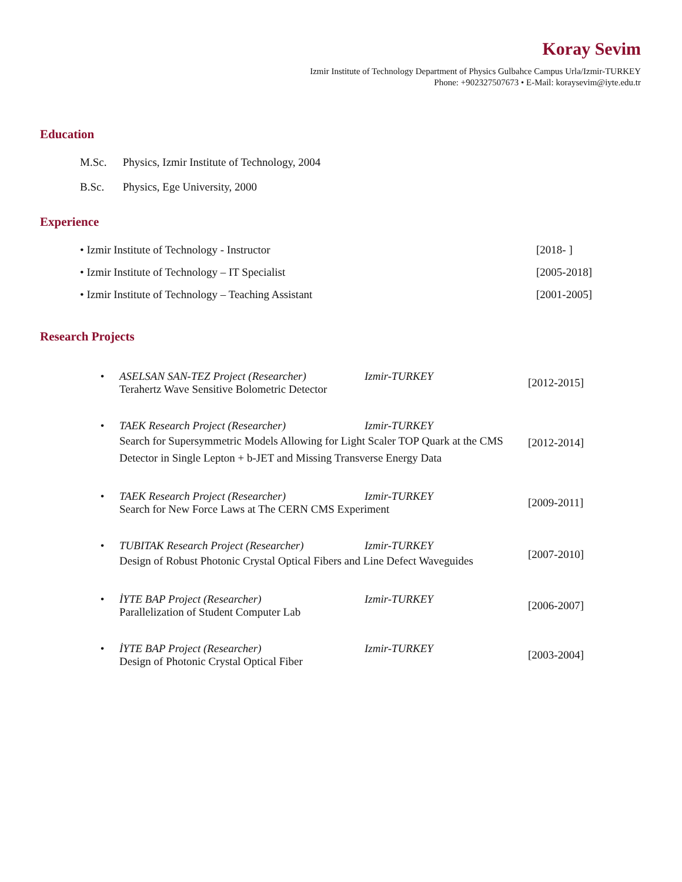Koray Sevim
Izmir Institute of Technology Department of Physics Gulbahce Campus Urla/Izmir-TURKEY
Phone: +902327507673 • E-Mail: koraysevim@iyte.edu.tr
Education
M.Sc. Physics, Izmir Institute of Technology, 2004
B.Sc. Physics, Ege University, 2000
Experience
• Izmir Institute of Technology - Instructor [2018- ]
• Izmir Institute of Technology – IT Specialist [2005-2018]
• Izmir Institute of Technology – Teaching Assistant [2001-2005]
Research Projects
• ASELSAN SAN-TEZ Project (Researcher) Izmir-TURKEY
Terahertz Wave Sensitive Bolometric Detector
[2012-2015]
• TAEK Research Project (Researcher) Izmir-TURKEY
Search for Supersymmetric Models Allowing for Light Scaler TOP Quark at the CMS Detector in Single Lepton + b-JET and Missing Transverse Energy Data
[2012-2014]
• TAEK Research Project (Researcher) Izmir-TURKEY
Search for New Force Laws at The CERN CMS Experiment
[2009-2011]
• TUBITAK Research Project (Researcher) Izmir-TURKEY
Design of Robust Photonic Crystal Optical Fibers and Line Defect Waveguides
[2007-2010]
• İYTE BAP Project (Researcher) Izmir-TURKEY
Parallelization of Student Computer Lab
[2006-2007]
• İYTE BAP Project (Researcher) Izmir-TURKEY
Design of Photonic Crystal Optical Fiber
[2003-2004]